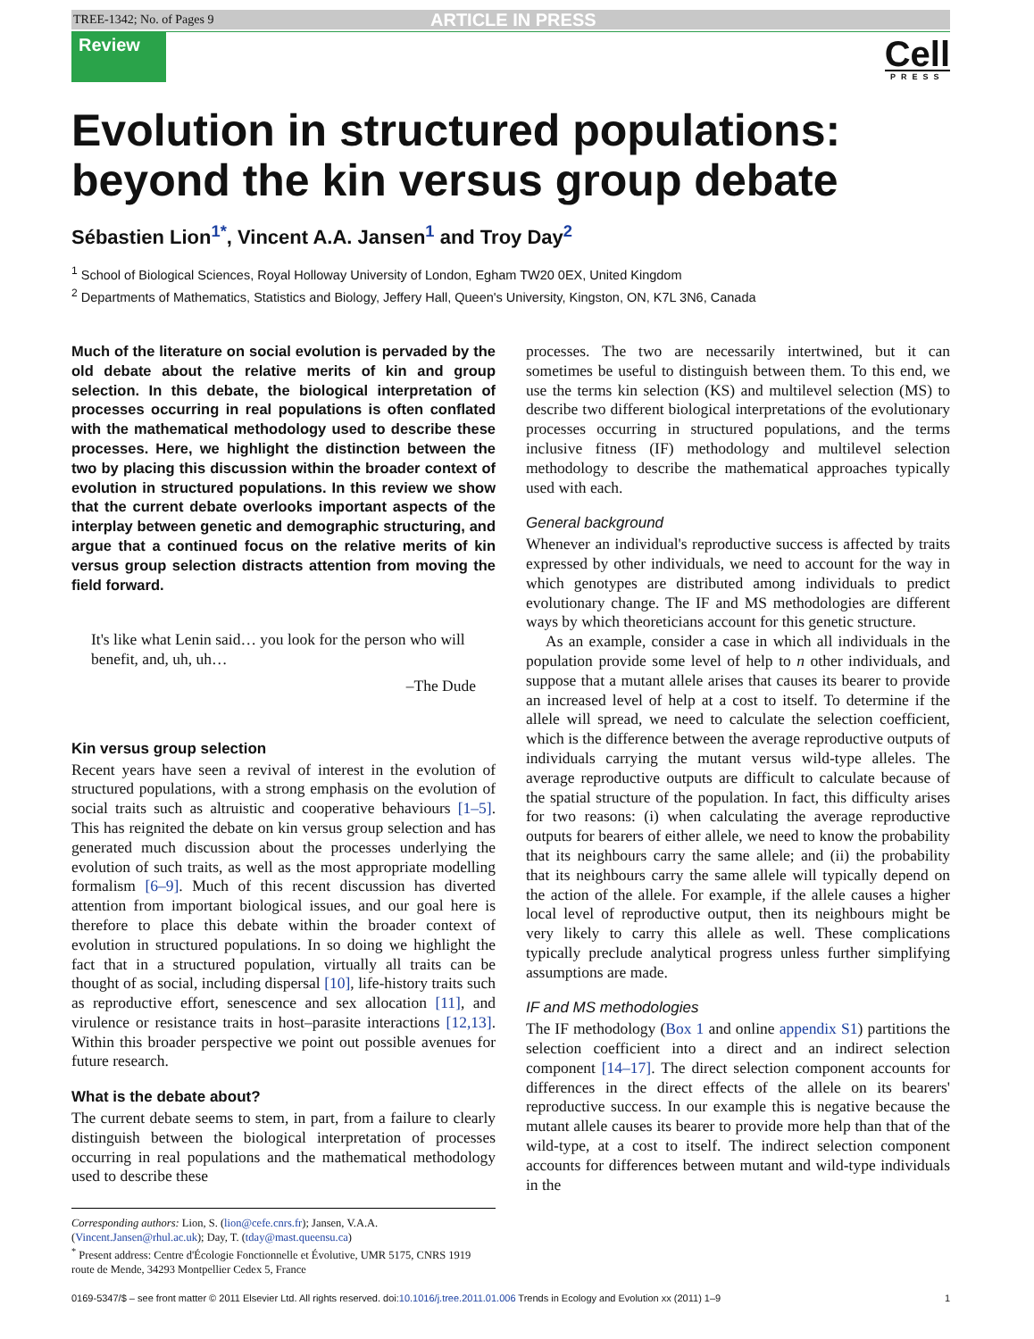TREE-1342; No. of Pages 9 ARTICLE IN PRESS
Review
Cell
PRESS
Evolution in structured populations: beyond the kin versus group debate
Sébastien Lion<sup>1*</sup>, Vincent A.A. Jansen<sup>1</sup> and Troy Day<sup>2</sup>
<sup>1</sup> School of Biological Sciences, Royal Holloway University of London, Egham TW20 0EX, United Kingdom
<sup>2</sup> Departments of Mathematics, Statistics and Biology, Jeffery Hall, Queen's University, Kingston, ON, K7L 3N6, Canada
Much of the literature on social evolution is pervaded by the old debate about the relative merits of kin and group selection. In this debate, the biological interpretation of processes occurring in real populations is often conflated with the mathematical methodology used to describe these processes. Here, we highlight the distinction between the two by placing this discussion within the broader context of evolution in structured populations. In this review we show that the current debate overlooks important aspects of the interplay between genetic and demographic structuring, and argue that a continued focus on the relative merits of kin versus group selection distracts attention from moving the field forward.
It's like what Lenin said… you look for the person who will benefit, and, uh, uh…
–The Dude
Kin versus group selection
Recent years have seen a revival of interest in the evolution of structured populations, with a strong emphasis on the evolution of social traits such as altruistic and cooperative behaviours [1–5]. This has reignited the debate on kin versus group selection and has generated much discussion about the processes underlying the evolution of such traits, as well as the most appropriate modelling formalism [6–9]. Much of this recent discussion has diverted attention from important biological issues, and our goal here is therefore to place this debate within the broader context of evolution in structured populations. In so doing we highlight the fact that in a structured population, virtually all traits can be thought of as social, including dispersal [10], life-history traits such as reproductive effort, senescence and sex allocation [11], and virulence or resistance traits in host–parasite interactions [12,13]. Within this broader perspective we point out possible avenues for future research.
What is the debate about?
The current debate seems to stem, in part, from a failure to clearly distinguish between the biological interpretation of processes occurring in real populations and the mathematical methodology used to describe these
Corresponding authors: Lion, S. (lion@cefe.cnrs.fr); Jansen, V.A.A. (Vincent.Jansen@rhul.ac.uk); Day, T. (tday@mast.queensu.ca)
<sup>*</sup> Present address: Centre d'Écologie Fonctionnelle et Évolutive, UMR 5175, CNRS 1919 route de Mende, 34293 Montpellier Cedex 5, France
processes. The two are necessarily intertwined, but it can sometimes be useful to distinguish between them. To this end, we use the terms kin selection (KS) and multilevel selection (MS) to describe two different biological interpretations of the evolutionary processes occurring in structured populations, and the terms inclusive fitness (IF) methodology and multilevel selection methodology to describe the mathematical approaches typically used with each.
General background
Whenever an individual's reproductive success is affected by traits expressed by other individuals, we need to account for the way in which genotypes are distributed among individuals to predict evolutionary change. The IF and MS methodologies are different ways by which theoreticians account for this genetic structure.
As an example, consider a case in which all individuals in the population provide some level of help to n other individuals, and suppose that a mutant allele arises that causes its bearer to provide an increased level of help at a cost to itself. To determine if the allele will spread, we need to calculate the selection coefficient, which is the difference between the average reproductive outputs of individuals carrying the mutant versus wild-type alleles. The average reproductive outputs are difficult to calculate because of the spatial structure of the population. In fact, this difficulty arises for two reasons: (i) when calculating the average reproductive outputs for bearers of either allele, we need to know the probability that its neighbours carry the same allele; and (ii) the probability that its neighbours carry the same allele will typically depend on the action of the allele. For example, if the allele causes a higher local level of reproductive output, then its neighbours might be very likely to carry this allele as well. These complications typically preclude analytical progress unless further simplifying assumptions are made.
IF and MS methodologies
The IF methodology (Box 1 and online appendix S1) partitions the selection coefficient into a direct and an indirect selection component [14–17]. The direct selection component accounts for differences in the direct effects of the allele on its bearers' reproductive success. In our example this is negative because the mutant allele causes its bearer to provide more help than that of the wild-type, at a cost to itself. The indirect selection component accounts for differences between mutant and wild-type individuals in the
0169-5347/$ – see front matter © 2011 Elsevier Ltd. All rights reserved. doi:10.1016/j.tree.2011.01.006 Trends in Ecology and Evolution xx (2011) 1–9 1